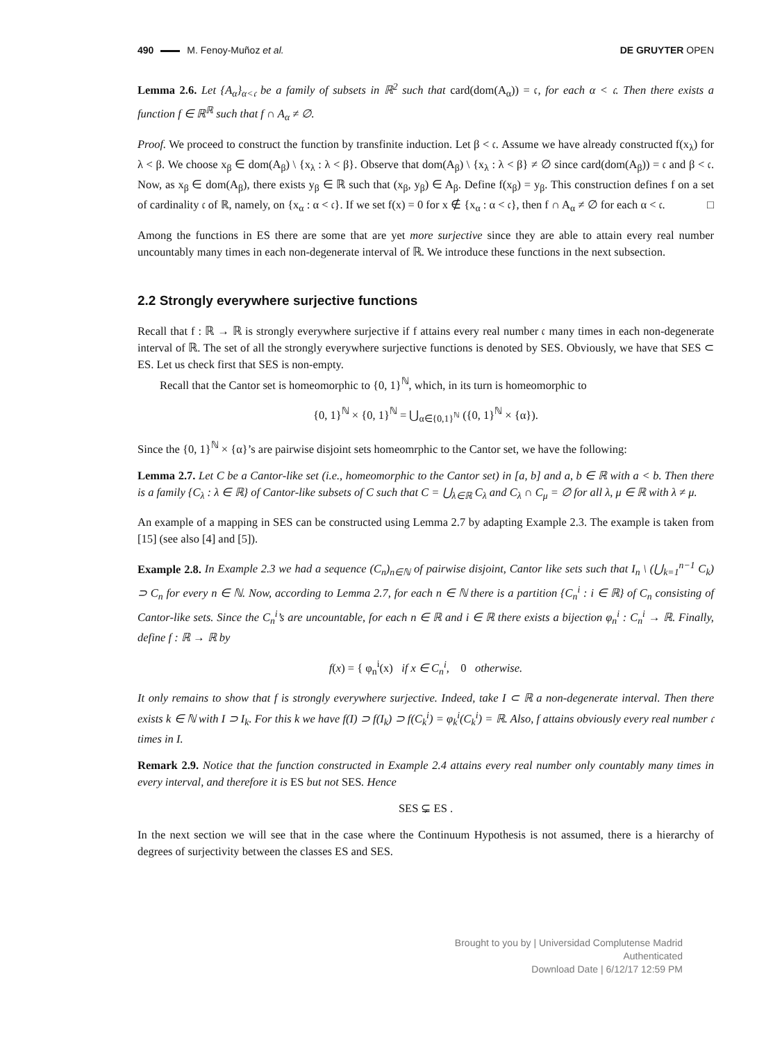490 M. Fenoy-Muñoz et al. DE GRUYTER OPEN
Lemma 2.6. Let {A<sub>α</sub>}<sub>α<𝔠</sub> be a family of subsets in ℝ<sup>2</sup> such that card(dom(A<sub>α</sub>)) = 𝔠, for each α < 𝔠. Then there exists a function f ∈ ℝ<sup>ℝ</sup> such that f ∩ A<sub>α</sub> ≠ ∅.
Proof. We proceed to construct the function by transfinite induction. Let β < 𝔠. Assume we have already constructed f(x<sub>λ</sub>) for λ < β. We choose x<sub>β</sub> ∈ dom(A<sub>β</sub>) \ {x<sub>λ</sub> : λ < β}. Observe that dom(A<sub>β</sub>) \ {x<sub>λ</sub> : λ < β} ≠ ∅ since card(dom(A<sub>β</sub>)) = 𝔠 and β < 𝔠. Now, as x<sub>β</sub> ∈ dom(A<sub>β</sub>), there exists y<sub>β</sub> ∈ ℝ such that (x<sub>β</sub>, y<sub>β</sub>) ∈ A<sub>β</sub>. Define f(x<sub>β</sub>) = y<sub>β</sub>. This construction defines f on a set of cardinality 𝔠 of ℝ, namely, on {x<sub>α</sub> : α < 𝔠}. If we set f(x) = 0 for x ∉ {x<sub>α</sub> : α < 𝔠}, then f ∩ A<sub>α</sub> ≠ ∅ for each α < 𝔠. □
Among the functions in ES there are some that are yet more surjective since they are able to attain every real number uncountably many times in each non-degenerate interval of ℝ. We introduce these functions in the next subsection.
2.2 Strongly everywhere surjective functions
Recall that f : ℝ → ℝ is strongly everywhere surjective if f attains every real number 𝔠 many times in each non-degenerate interval of ℝ. The set of all the strongly everywhere surjective functions is denoted by SES. Obviously, we have that SES ⊂ ES. Let us check first that SES is non-empty.
Recall that the Cantor set is homeomorphic to {0, 1}<sup>ℕ</sup>, which, in its turn is homeomorphic to
{0, 1}<sup>ℕ</sup> × {0, 1}<sup>ℕ</sup> = ⋃<sub>α∈{0,1}<sup>ℕ</sup></sub> ({0, 1}<sup>ℕ</sup> × {α}).
Since the {0, 1}<sup>ℕ</sup> × {α}’s are pairwise disjoint sets homeomrphic to the Cantor set, we have the following:
Lemma 2.7. Let C be a Cantor-like set (i.e., homeomorphic to the Cantor set) in [a, b] and a, b ∈ ℝ with a < b. Then there is a family {C<sub>λ</sub> : λ ∈ ℝ} of Cantor-like subsets of C such that C = ⋃<sub>λ∈ℝ</sub> C<sub>λ</sub> and C<sub>λ</sub> ∩ C<sub>μ</sub> = ∅ for all λ, μ ∈ ℝ with λ ≠ μ.
An example of a mapping in SES can be constructed using Lemma 2.7 by adapting Example 2.3. The example is taken from [15] (see also [4] and [5]).
Example 2.8. In Example 2.3 we had a sequence (C<sub>n</sub>)<sub>n∈ℕ</sub> of pairwise disjoint, Cantor like sets such that I<sub>n</sub> \ (⋃<sub>k=1</sub><sup>n−1</sup> C<sub>k</sub>) ⊃ C<sub>n</sub> for every n ∈ ℕ. Now, according to Lemma 2.7, for each n ∈ ℕ there is a partition {C<sub>n</sub><sup>i</sup> : i ∈ ℝ} of C<sub>n</sub> consisting of Cantor-like sets. Since the C<sub>n</sub><sup>i</sup>’s are uncountable, for each n ∈ ℝ and i ∈ ℝ there exists a bijection φ<sub>n</sub><sup>i</sup> : C<sub>n</sub><sup>i</sup> → ℝ. Finally, define f : ℝ → ℝ by
f(x) = { φ<sub>n</sub><sup>i</sup>(x) if x ∈ C<sub>n</sub><sup>i</sup>, 0 otherwise.
It only remains to show that f is strongly everywhere surjective. Indeed, take I ⊂ ℝ a non-degenerate interval. Then there exists k ∈ ℕ with I ⊃ I<sub>k</sub>. For this k we have f(I) ⊃ f(I<sub>k</sub>) ⊃ f(C<sub>k</sub><sup>i</sup>) = φ<sub>k</sub><sup>i</sup>(C<sub>k</sub><sup>i</sup>) = ℝ. Also, f attains obviously every real number 𝔠 times in I.
Remark 2.9. Notice that the function constructed in Example 2.4 attains every real number only countably many times in every interval, and therefore it is ES but not SES. Hence
SES ⊊ ES .
In the next section we will see that in the case where the Continuum Hypothesis is not assumed, there is a hierarchy of degrees of surjectivity between the classes ES and SES.
Brought to you by | Universidad Complutense Madrid
Authenticated
Download Date | 6/12/17 12:59 PM